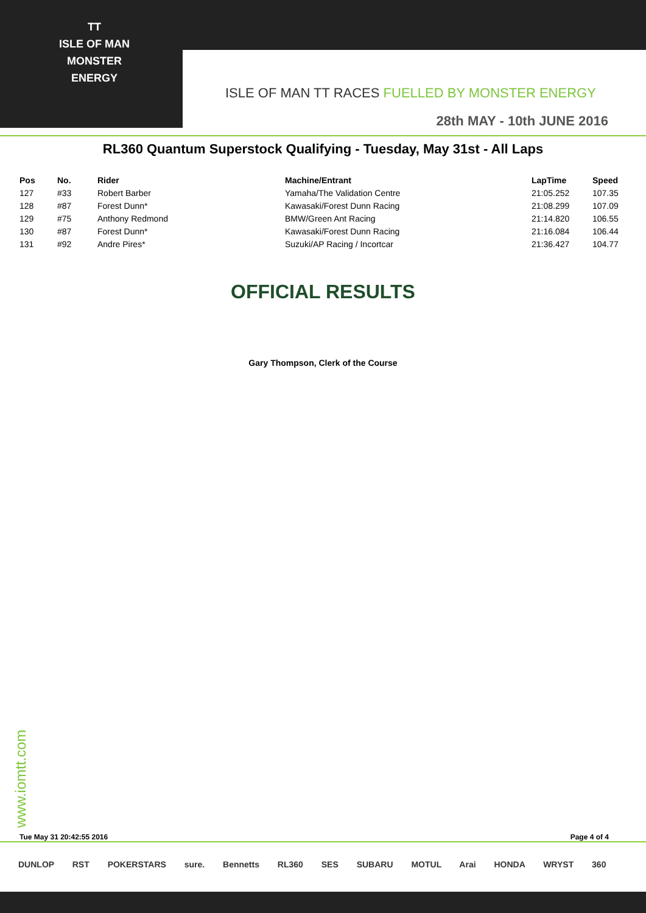TT
ISLE OF MAN
MONSTER
ENERGY
ISLE OF MAN TT RACES FUELLED BY MONSTER ENERGY
28th MAY - 10th JUNE 2016
RL360 Quantum Superstock Qualifying - Tuesday, May 31st - All Laps
| Pos | No. | Rider | Machine/Entrant | LapTime | Speed |
| --- | --- | --- | --- | --- | --- |
| 127 | #33 | Robert Barber | Yamaha/The Validation Centre | 21:05.252 | 107.35 |
| 128 | #87 | Forest Dunn* | Kawasaki/Forest Dunn Racing | 21:08.299 | 107.09 |
| 129 | #75 | Anthony Redmond | BMW/Green Ant Racing | 21:14.820 | 106.55 |
| 130 | #87 | Forest Dunn* | Kawasaki/Forest Dunn Racing | 21:16.084 | 106.44 |
| 131 | #92 | Andre Pires* | Suzuki/AP Racing / Incortcar | 21:36.427 | 104.77 |
OFFICIAL RESULTS
Gary Thompson, Clerk of the Course
www.iomtt.com
Tue May 31 20:42:55 2016 Page 4 of 4
DUNLOP RST POKERSTARS sure. Bennetts RL360 SES SUBARU MOTUL Arai HONDA WRYST 360